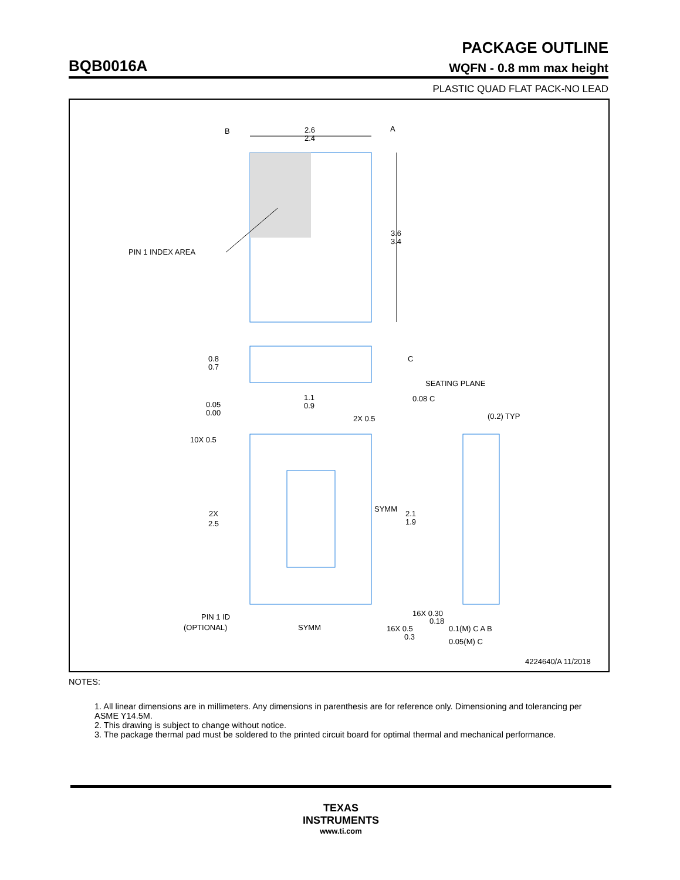PACKAGE OUTLINE
BQB0016A WQFN - 0.8 mm max height
PLASTIC QUAD FLAT PACK-NO LEAD
B
2.6
2.4
A
3.6
3.4
PIN 1 INDEX AREA
0.8
0.7
C
SEATING PLANE
0.08 C
0.05
0.00
1.1
0.9
2X 0.5
(0.2) TYP
10X 0.5
2X
2.5
SYMM
2.1
1.9
PIN 1 ID
(OPTIONAL)
SYMM
16X 0.30
0.18
16X 0.5
0.3
0.1(M) C A B
0.05(M) C
4224640/A 11/2018
NOTES:
1. All linear dimensions are in millimeters. Any dimensions in parenthesis are for reference only. Dimensioning and tolerancing per ASME Y14.5M.
2. This drawing is subject to change without notice.
3. The package thermal pad must be soldered to the printed circuit board for optimal thermal and mechanical performance.
TEXAS
INSTRUMENTS
www.ti.com